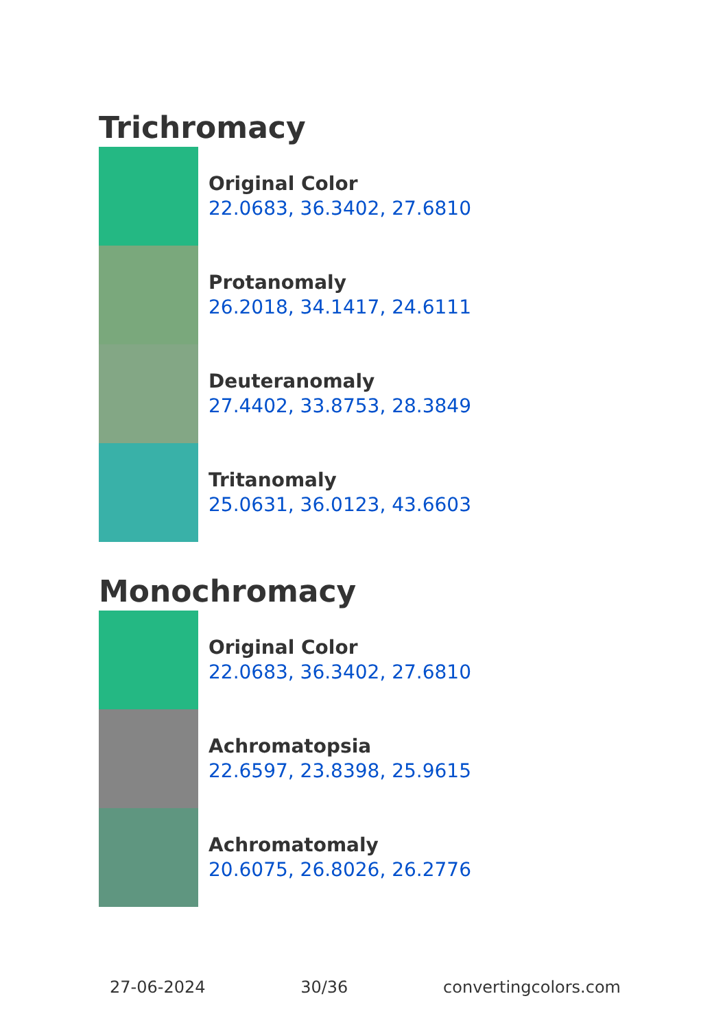Trichromacy
Original Color
22.0683, 36.3402, 27.6810
Protanomaly
26.2018, 34.1417, 24.6111
Deuteranomaly
27.4402, 33.8753, 28.3849
Tritanomaly
25.0631, 36.0123, 43.6603
Monochromacy
Original Color
22.0683, 36.3402, 27.6810
Achromatopsia
22.6597, 23.8398, 25.9615
Achromatomaly
20.6075, 26.8026, 26.2776
27-06-2024 30/36 convertingcolors.com